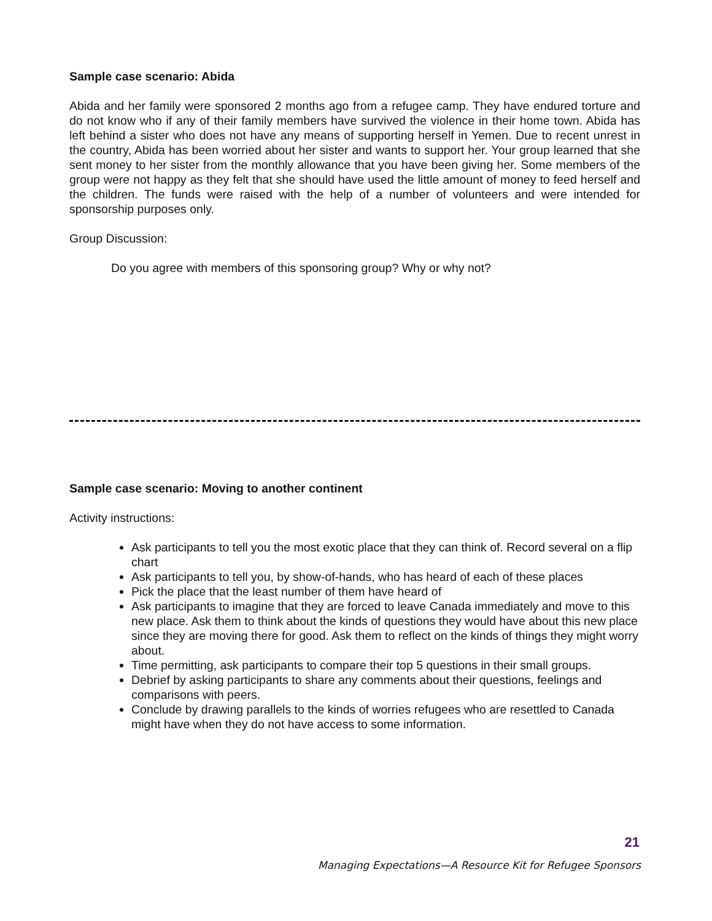Sample case scenario: Abida
Abida and her family were sponsored 2 months ago from a refugee camp. They have endured torture and do not know who if any of their family members have survived the violence in their home town. Abida has left behind a sister who does not have any means of supporting herself in Yemen. Due to recent unrest in the country, Abida has been worried about her sister and wants to support her. Your group learned that she sent money to her sister from the monthly allowance that you have been giving her. Some members of the group were not happy as they felt that she should have used the little amount of money to feed herself and the children. The funds were raised with the help of a number of volunteers and were intended for sponsorship purposes only.
Group Discussion:
Do you agree with members of this sponsoring group? Why or why not?
Sample case scenario: Moving to another continent
Activity instructions:
Ask participants to tell you the most exotic place that they can think of. Record several on a flip chart
Ask participants to tell you, by show-of-hands, who has heard of each of these places
Pick the place that the least number of them have heard of
Ask participants to imagine that they are forced to leave Canada immediately and move to this new place. Ask them to think about the kinds of questions they would have about this new place since they are moving there for good. Ask them to reflect on the kinds of things they might worry about.
Time permitting, ask participants to compare their top 5 questions in their small groups.
Debrief by asking participants to share any comments about their questions, feelings and comparisons with peers.
Conclude by drawing parallels to the kinds of worries refugees who are resettled to Canada might have when they do not have access to some information.
21
Managing Expectations—A Resource Kit for Refugee Sponsors